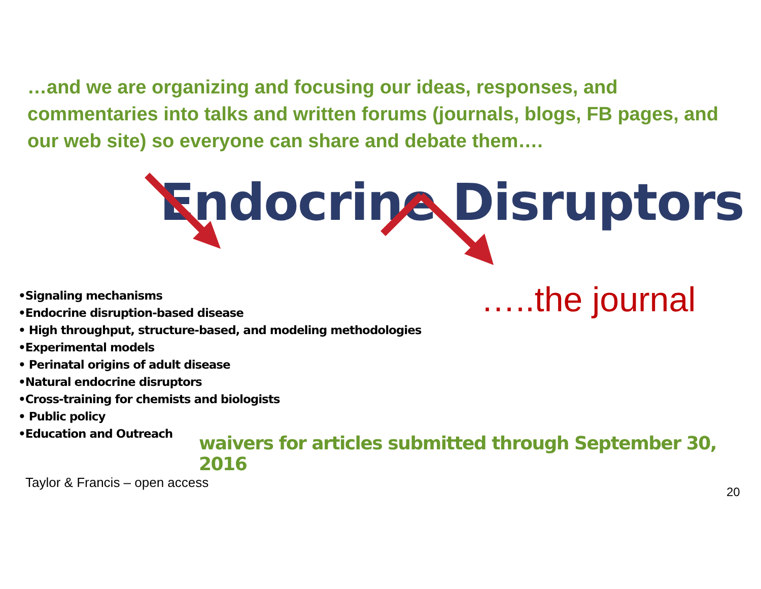…and we are organizing and focusing our ideas, responses, and commentaries into talks and written forums (journals, blogs, FB pages, and our web site) so everyone can share and debate them….
Endocrine Disruptors
•Signaling mechanisms
•Endocrine disruption-based disease
• High throughput, structure-based, and modeling methodologies
•Experimental models
• Perinatal origins of adult disease
•Natural endocrine disruptors
•Cross-training for chemists and biologists
• Public policy
•Education and Outreach
…..the journal
waivers for articles submitted through September 30, 2016
Taylor & Francis – open access
20